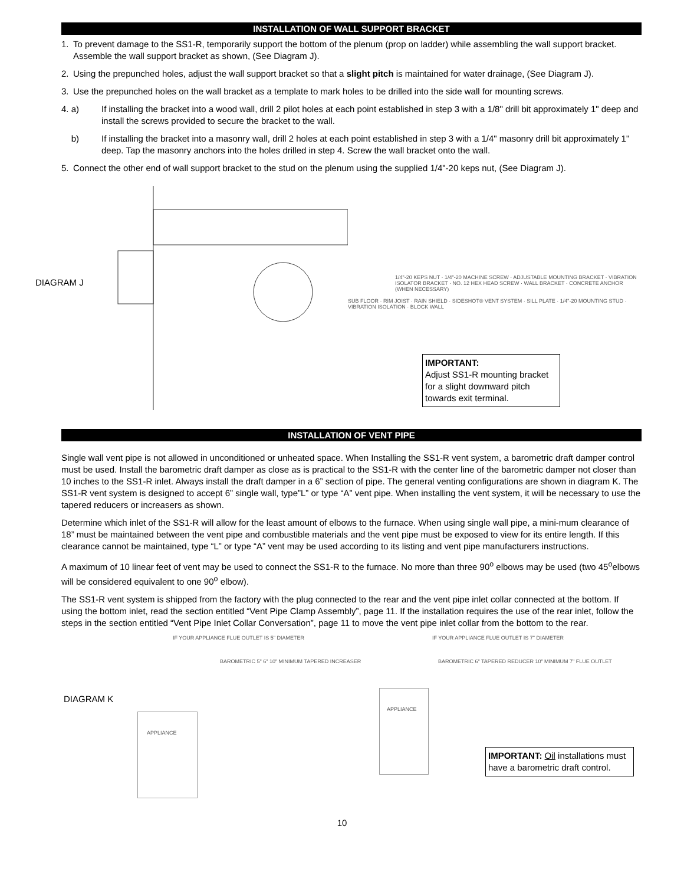INSTALLATION OF WALL SUPPORT BRACKET
1. To prevent damage to the SS1-R, temporarily support the bottom of the plenum (prop on ladder) while assembling the wall support bracket. Assemble the wall support bracket as shown, (See Diagram J).
2. Using the prepunched holes, adjust the wall support bracket so that a slight pitch is maintained for water drainage, (See Diagram J).
3. Use the prepunched holes on the wall bracket as a template to mark holes to be drilled into the side wall for mounting screws.
4. a) If installing the bracket into a wood wall, drill 2 pilot holes at each point established in step 3 with a 1/8" drill bit approximately 1" deep and install the screws provided to secure the bracket to the wall.
b) If installing the bracket into a masonry wall, drill 2 holes at each point established in step 3 with a 1/4" masonry drill bit approximately 1" deep. Tap the masonry anchors into the holes drilled in step 4. Screw the wall bracket onto the wall.
5. Connect the other end of wall support bracket to the stud on the plenum using the supplied 1/4"-20 keps nut, (See Diagram J).
DIAGRAM J
1/4"-20 KEPS NUT · 1/4"-20 MACHINE SCREW · ADJUSTABLE MOUNTING BRACKET · VIBRATION ISOLATOR BRACKET · NO. 12 HEX HEAD SCREW · WALL BRACKET · CONCRETE ANCHOR (WHEN NECESSARY)
SUB FLOOR · RIM JOIST · RAIN SHIELD · SIDESHOT® VENT SYSTEM · SILL PLATE · 1/4"-20 MOUNTING STUD · VIBRATION ISOLATION · BLOCK WALL
IMPORTANT:
Adjust SS1-R mounting bracket for a slight downward pitch towards exit terminal.
INSTALLATION OF VENT PIPE
Single wall vent pipe is not allowed in unconditioned or unheated space. When Installing the SS1-R vent system, a barometric draft damper control must be used. Install the barometric draft damper as close as is practical to the SS1-R with the center line of the barometric damper not closer than 10 inches to the SS1-R inlet. Always install the draft damper in a 6” section of pipe. The general venting configurations are shown in diagram K. The SS1-R vent system is designed to accept 6” single wall, type”L” or type “A” vent pipe. When installing the vent system, it will be necessary to use the tapered reducers or increasers as shown.
Determine which inlet of the SS1-R will allow for the least amount of elbows to the furnace. When using single wall pipe, a mini-mum clearance of 18” must be maintained between the vent pipe and combustible materials and the vent pipe must be exposed to view for its entire length. If this clearance cannot be maintained, type “L” or type “A” vent may be used according to its listing and vent pipe manufacturers instructions.
A maximum of 10 linear feet of vent may be used to connect the SS1-R to the furnace. No more than three 90<sup>o</sup> elbows may be used (two 45<sup>o</sup>elbows will be considered equivalent to one 90<sup>o</sup> elbow).
The SS1-R vent system is shipped from the factory with the plug connected to the rear and the vent pipe inlet collar connected at the bottom. If using the bottom inlet, read the section entitled “Vent Pipe Clamp Assembly”, page 11. If the installation requires the use of the rear inlet, follow the steps in the section entitled “Vent Pipe Inlet Collar Conversation”, page 11 to move the vent pipe inlet collar from the bottom to the rear.
DIAGRAM K
IF YOUR APPLIANCE FLUE OUTLET IS 5" DIAMETER
BAROMETRIC 5" 6" 10" MINIMUM TAPERED INCREASER
APPLIANCE
IF YOUR APPLIANCE FLUE OUTLET IS 7" DIAMETER
BAROMETRIC 6" TAPERED REDUCER 10" MINIMUM 7" FLUE OUTLET
APPLIANCE
IMPORTANT: Oil installations must have a barometric draft control.
10